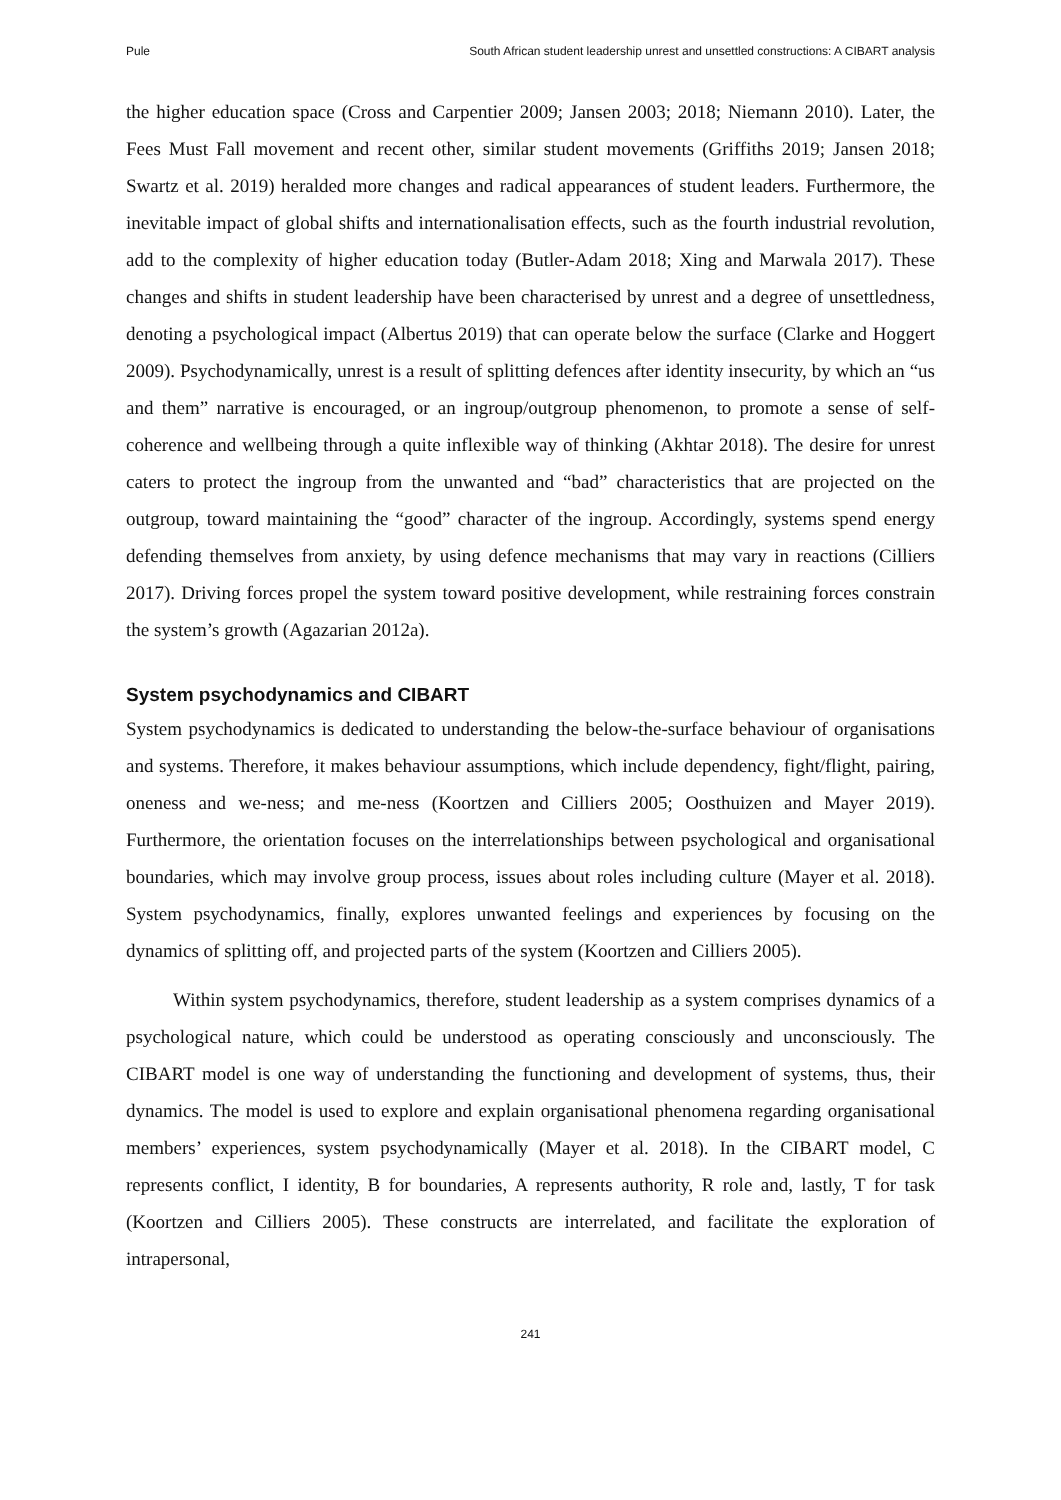Pule South African student leadership unrest and unsettled constructions: A CIBART analysis
the higher education space (Cross and Carpentier 2009; Jansen 2003; 2018; Niemann 2010). Later, the Fees Must Fall movement and recent other, similar student movements (Griffiths 2019; Jansen 2018; Swartz et al. 2019) heralded more changes and radical appearances of student leaders. Furthermore, the inevitable impact of global shifts and internationalisation effects, such as the fourth industrial revolution, add to the complexity of higher education today (Butler-Adam 2018; Xing and Marwala 2017). These changes and shifts in student leadership have been characterised by unrest and a degree of unsettledness, denoting a psychological impact (Albertus 2019) that can operate below the surface (Clarke and Hoggert 2009). Psychodynamically, unrest is a result of splitting defences after identity insecurity, by which an “us and them” narrative is encouraged, or an ingroup/outgroup phenomenon, to promote a sense of self-coherence and wellbeing through a quite inflexible way of thinking (Akhtar 2018). The desire for unrest caters to protect the ingroup from the unwanted and “bad” characteristics that are projected on the outgroup, toward maintaining the “good” character of the ingroup. Accordingly, systems spend energy defending themselves from anxiety, by using defence mechanisms that may vary in reactions (Cilliers 2017). Driving forces propel the system toward positive development, while restraining forces constrain the system’s growth (Agazarian 2012a).
System psychodynamics and CIBART
System psychodynamics is dedicated to understanding the below-the-surface behaviour of organisations and systems. Therefore, it makes behaviour assumptions, which include dependency, fight/flight, pairing, oneness and we-ness; and me-ness (Koortzen and Cilliers 2005; Oosthuizen and Mayer 2019). Furthermore, the orientation focuses on the interrelationships between psychological and organisational boundaries, which may involve group process, issues about roles including culture (Mayer et al. 2018). System psychodynamics, finally, explores unwanted feelings and experiences by focusing on the dynamics of splitting off, and projected parts of the system (Koortzen and Cilliers 2005).
Within system psychodynamics, therefore, student leadership as a system comprises dynamics of a psychological nature, which could be understood as operating consciously and unconsciously. The CIBART model is one way of understanding the functioning and development of systems, thus, their dynamics. The model is used to explore and explain organisational phenomena regarding organisational members’ experiences, system psychodynamically (Mayer et al. 2018). In the CIBART model, C represents conflict, I identity, B for boundaries, A represents authority, R role and, lastly, T for task (Koortzen and Cilliers 2005). These constructs are interrelated, and facilitate the exploration of intrapersonal,
241